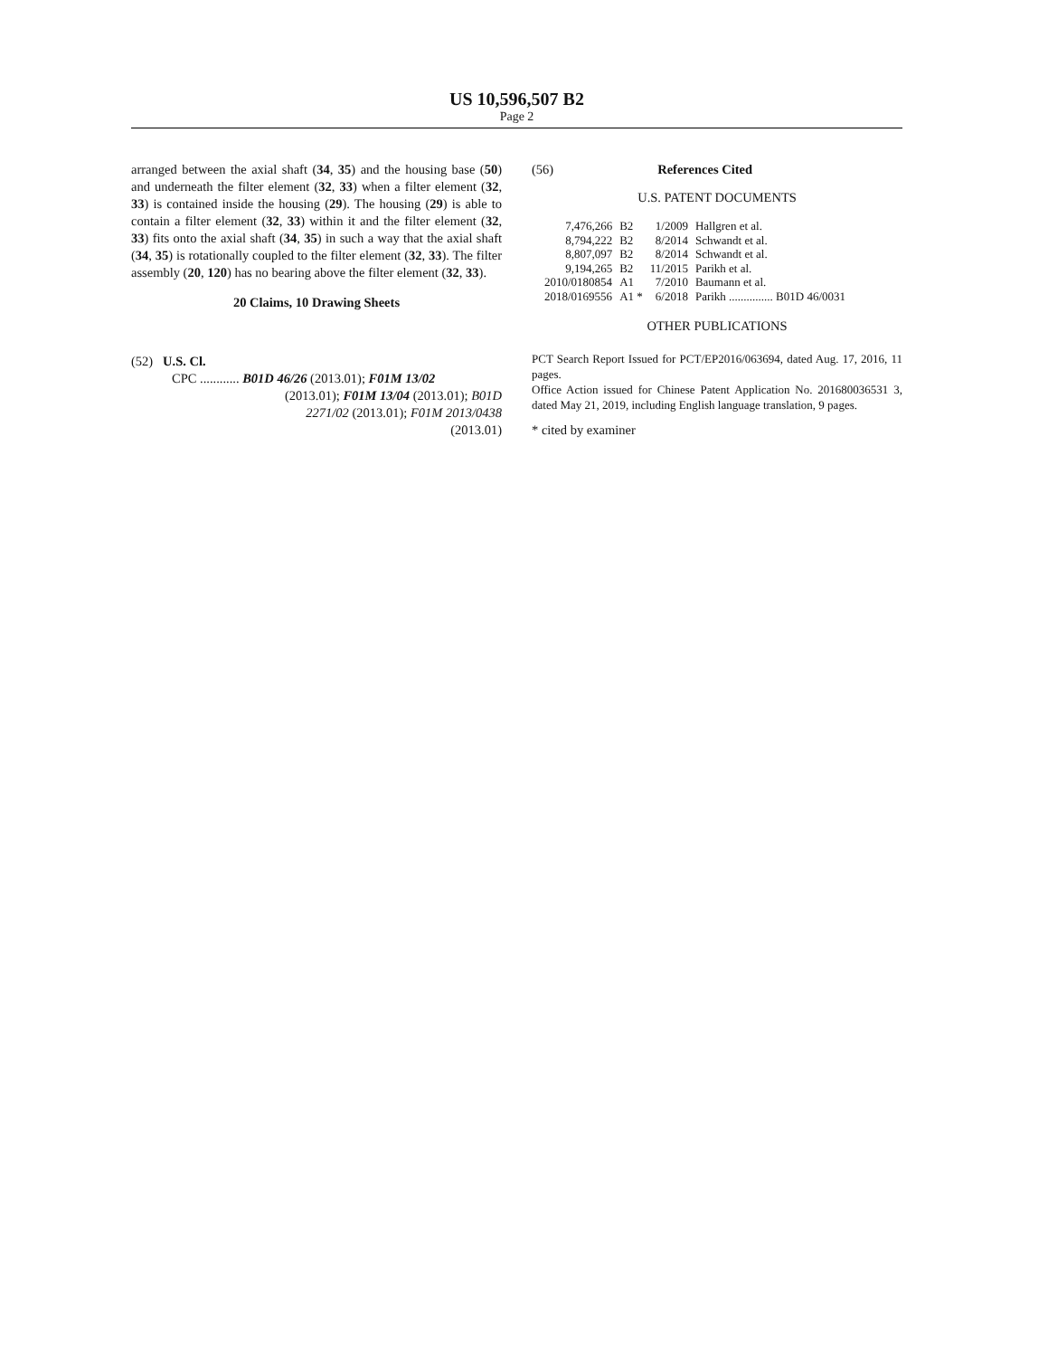US 10,596,507 B2
Page 2
arranged between the axial shaft (34, 35) and the housing base (50) and underneath the filter element (32, 33) when a filter element (32, 33) is contained inside the housing (29). The housing (29) is able to contain a filter element (32, 33) within it and the filter element (32, 33) fits onto the axial shaft (34, 35) in such a way that the axial shaft (34, 35) is rotationally coupled to the filter element (32, 33). The filter assembly (20, 120) has no bearing above the filter element (32, 33).
20 Claims, 10 Drawing Sheets
(52) U.S. Cl.
CPC ............ B01D 46/26 (2013.01); F01M 13/02
(2013.01); F01M 13/04 (2013.01); B01D
2271/02 (2013.01); F01M 2013/0438
(2013.01)
(56) References Cited
U.S. PATENT DOCUMENTS
| 7,476,266 | B2 | 1/2009 | Hallgren et al. |
| 8,794,222 | B2 | 8/2014 | Schwandt et al. |
| 8,807,097 | B2 | 8/2014 | Schwandt et al. |
| 9,194,265 | B2 | 11/2015 | Parikh et al. |
| 2010/0180854 | A1 | 7/2010 | Baumann et al. |
| 2018/0169556 | A1 * | 6/2018 | Parikh ............... B01D 46/0031 |
OTHER PUBLICATIONS
PCT Search Report Issued for PCT/EP2016/063694, dated Aug. 17, 2016, 11 pages.
Office Action issued for Chinese Patent Application No. 201680036531 3, dated May 21, 2019, including English language translation, 9 pages.
* cited by examiner